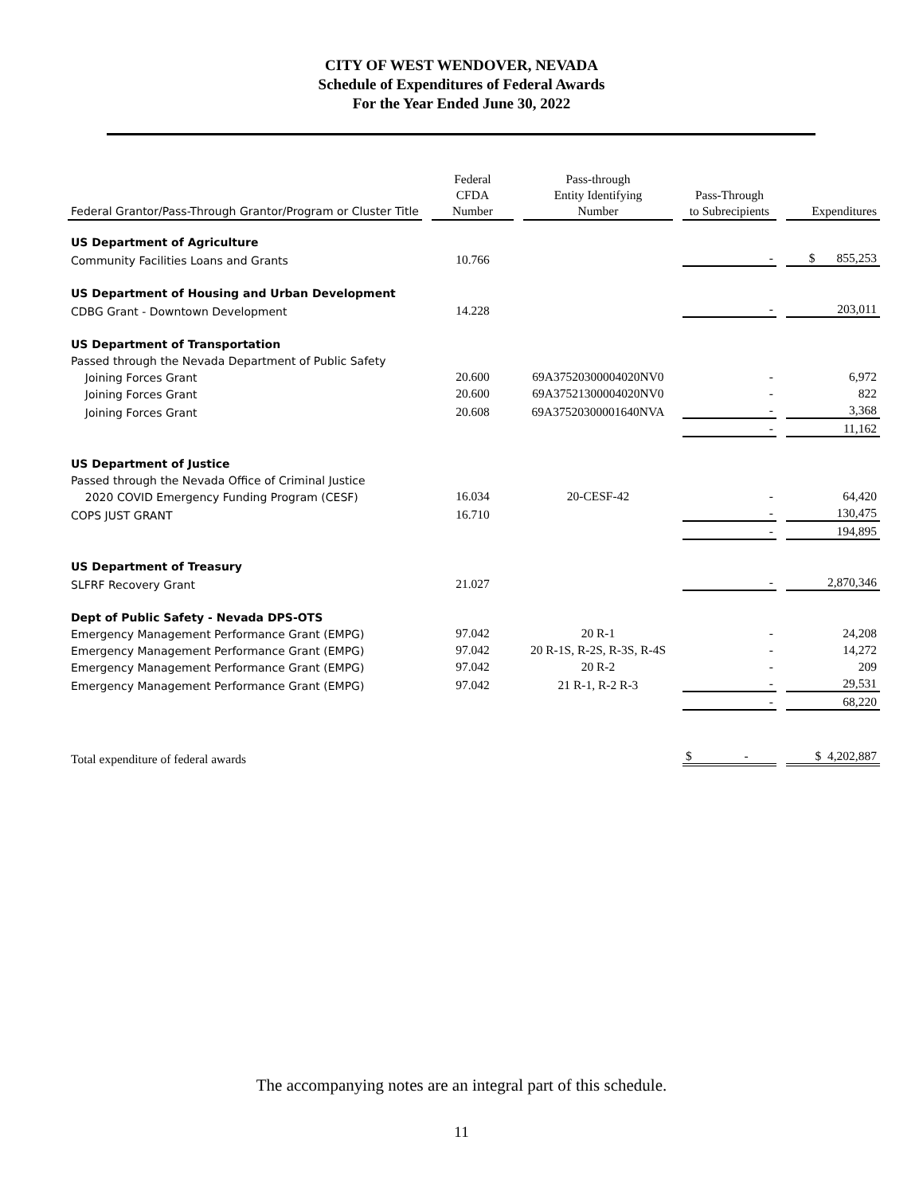CITY OF WEST WENDOVER, NEVADA
Schedule of Expenditures of Federal Awards
For the Year Ended June 30, 2022
| Federal Grantor/Pass-Through Grantor/Program or Cluster Title | | Federal CFDA Number | | Pass-through Entity Identifying Number | | Pass-Through to Subrecipients | | Expenditures |
| --- | --- | --- | --- | --- | --- | --- | --- | --- |
| US Department of Agriculture | | | | | | | | |
| Community Facilities Loans and Grants | | 10.766 | | | | - | | $ 855,253 |
| US Department of Housing and Urban Development | | | | | | | | |
| CDBG Grant - Downtown Development | | 14.228 | | | | - | | 203,011 |
| US Department of Transportation | | | | | | | | |
| Passed through the Nevada Department of Public Safety | | | | | | | | |
| Joining Forces Grant | | 20.600 | | 69A37520300004020NV0 | | - | | 6,972 |
| Joining Forces Grant | | 20.600 | | 69A37521300004020NV0 | | - | | 822 |
| Joining Forces Grant | | 20.608 | | 69A37520300001640NVA | | - | | 3,368 |
| | | | | | | - | | 11,162 |
| US Department of Justice | | | | | | | | |
| Passed through the Nevada Office of Criminal Justice | | | | | | | | |
| 2020 COVID Emergency Funding Program (CESF) | | 16.034 | | 20-CESF-42 | | - | | 64,420 |
| COPS JUST GRANT | | 16.710 | | | | - | | 130,475 |
| | | | | | | - | | 194,895 |
| US Department of Treasury | | | | | | | | |
| SLFRF Recovery Grant | | 21.027 | | | | - | | 2,870,346 |
| Dept of Public Safety - Nevada DPS-OTS | | | | | | | | |
| Emergency Management Performance Grant (EMPG) | | 97.042 | | 20 R-1 | | - | | 24,208 |
| Emergency Management Performance Grant (EMPG) | | 97.042 | | 20 R-1S, R-2S, R-3S, R-4S | | - | | 14,272 |
| Emergency Management Performance Grant (EMPG) | | 97.042 | | 20 R-2 | | - | | 209 |
| Emergency Management Performance Grant (EMPG) | | 97.042 | | 21 R-1, R-2 R-3 | | - | | 29,531 |
| | | | | | | - | | 68,220 |
| Total expenditure of federal awards | | | | | | $ - | | $ 4,202,887 |
The accompanying notes are an integral part of this schedule.
11